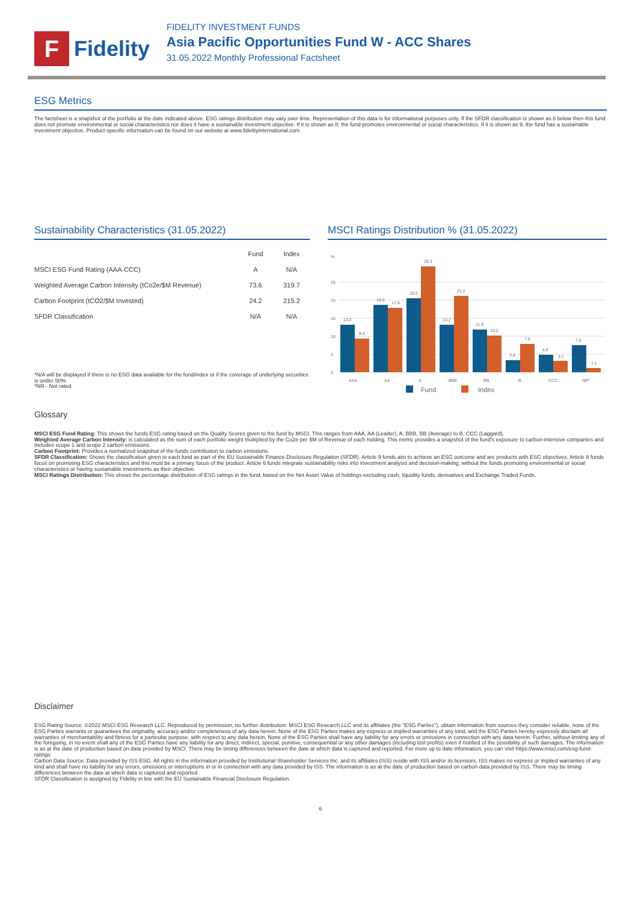F
Fidelity
FIDELITY INVESTMENT FUNDS
Asia Pacific Opportunities Fund W - ACC Shares
31.05.2022 Monthly Professional Factsheet
ESG Metrics
The factsheet is a snapshot of the portfolio at the date indicated above. ESG ratings distribution may vary over time. Representation of this data is for informational purposes only. If the SFDR classification is shown as 6 below then this fund does not promote environmental or social characteristics nor does it have a sustainable investment objective. If it is shown as 8, the fund promotes environmental or social characteristics. If it is shown as 9, the fund has a sustainable investment objective. Product-specific information can be found on our website at www.fidelityinternational.com
Sustainability Characteristics (31.05.2022)
| | Fund | Index |
| --- | --- | --- |
| MSCI ESG Fund Rating (AAA-CCC) | A | N/A |
| Weighted Average Carbon Intensity (tCo2e/$M Revenue) | 73.6 | 319.7 |
| Carbon Footprint (tCO2/$M Invested) | 24.2 | 215.2 |
| SFDR Classification | N/A | N/A |
*N/A will be displayed if there is no ESG data available for the fund/index or if the coverage of underlying securities is under 50%.
*NR - Not rated
MSCI Ratings Distribution % (31.05.2022)
%
0
5
10
15
20
25
13.2
9.3
18.6
17.9
20.5
29.3
13.2
21.2
11.9
10.2
3.4
7.9
4.9
3.1
7.5
1.1
AAA
AA
A
BBB
BB
B
CCC
NR*
Fund
Index
Glossary
MSCI ESG Fund Rating: This shows the funds ESG rating based on the Quality Scores given to the fund by MSCI. This ranges from AAA, AA (Leader), A, BBB, BB (Average) to B, CCC (Laggard).
Weighted Average Carbon Intensity: is calculated as the sum of each portfolio weight multiplied by the Co2e per $M of Revenue of each holding. This metric provides a snapshot of the fund's exposure to carbon-intensive companies and includes scope 1 and scope 2 carbon emissions.
Carbon Footprint: Provides a normalized snapshot of the funds contribution to carbon emissions.
SFDR Classification: Shows the classification given to each fund as part of the EU Sustainable Finance Disclosure Regulation (SFDR). Article 9 funds aim to achieve an ESG outcome and are products with ESG objectives. Article 8 funds focus on promoting ESG characteristics and this must be a primary focus of the product. Article 6 funds integrate sustainability risks into investment analysis and decision-making, without the funds promoting environmental or social characteristics or having sustainable investments as their objective.
MSCI Ratings Distribution: This shows the percentage distribution of ESG ratings in the fund, based on the Net Asset Value of holdings excluding cash, liquidity funds, derivatives and Exchange Traded Funds.
Disclaimer
ESG Rating Source: ©2022 MSCI ESG Research LLC. Reproduced by permission, no further distribution. MSCI ESG Research LLC and its affiliates (the "ESG Parties"), obtain information from sources they consider reliable, none of the ESG Parties warrants or guarantees the originality, accuracy and/or completeness of any data herein. None of the ESG Parties makes any express or implied warranties of any kind, and the ESG Parties hereby expressly disclaim all warranties of merchantability and fitness for a particular purpose, with respect to any data herein. None of the ESG Parties shall have any liability for any errors or omissions in connection with any data herein. Further, without limiting any of the foregoing, in no event shall any of the ESG Parties have any liability for any direct, indirect, special, punitive, consequential or any other damages (including lost profits) even if notified of the possibility of such damages. The information is as at the date of production based on data provided by MSCI. There may be timing differences between the date at which data is captured and reported. For more up to date information, you can visit https://www.msci.com/esg-fund-ratings
Carbon Data Source: Data provided by ISS ESG. All rights in the information provided by Institutional Shareholder Services Inc. and its affiliates (ISS) reside with ISS and/or its licensors. ISS makes no express or implied warranties of any kind and shall have no liability for any errors, omissions or interruptions in or in connection with any data provided by ISS. The information is as at the date of production based on carbon data provided by ISS. There may be timing differences between the date at which data is captured and reported.
SFDR Classification is assigned by Fidelity in line with the EU Sustainable Financial Disclosure Regulation.
6